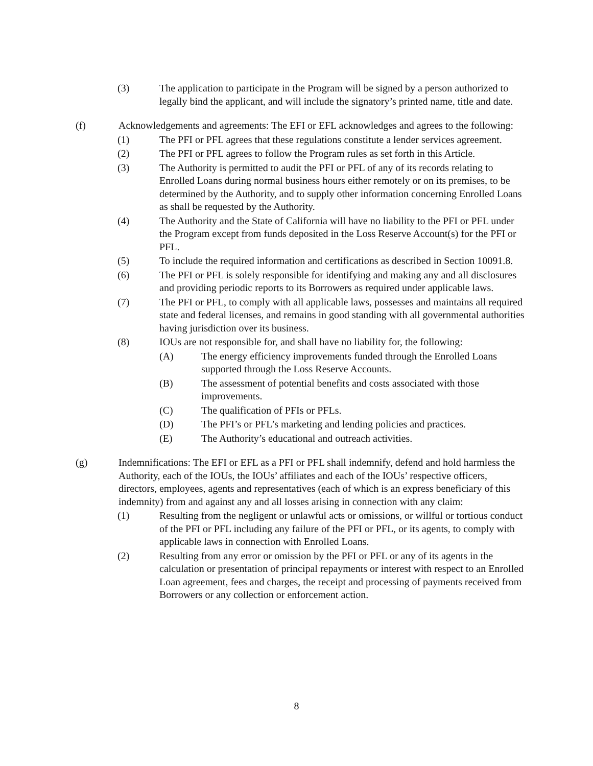(3) The application to participate in the Program will be signed by a person authorized to legally bind the applicant, and will include the signatory’s printed name, title and date.
(f) Acknowledgements and agreements: The EFI or EFL acknowledges and agrees to the following:
(1) The PFI or PFL agrees that these regulations constitute a lender services agreement.
(2) The PFI or PFL agrees to follow the Program rules as set forth in this Article.
(3) The Authority is permitted to audit the PFI or PFL of any of its records relating to Enrolled Loans during normal business hours either remotely or on its premises, to be determined by the Authority, and to supply other information concerning Enrolled Loans as shall be requested by the Authority.
(4) The Authority and the State of California will have no liability to the PFI or PFL under the Program except from funds deposited in the Loss Reserve Account(s) for the PFI or PFL.
(5) To include the required information and certifications as described in Section 10091.8.
(6) The PFI or PFL is solely responsible for identifying and making any and all disclosures and providing periodic reports to its Borrowers as required under applicable laws.
(7) The PFI or PFL, to comply with all applicable laws, possesses and maintains all required state and federal licenses, and remains in good standing with all governmental authorities having jurisdiction over its business.
(8) IOUs are not responsible for, and shall have no liability for, the following:
(A) The energy efficiency improvements funded through the Enrolled Loans supported through the Loss Reserve Accounts.
(B) The assessment of potential benefits and costs associated with those improvements.
(C) The qualification of PFIs or PFLs.
(D) The PFI’s or PFL’s marketing and lending policies and practices.
(E) The Authority’s educational and outreach activities.
(g) Indemnifications: The EFI or EFL as a PFI or PFL shall indemnify, defend and hold harmless the Authority, each of the IOUs, the IOUs’ affiliates and each of the IOUs’ respective officers, directors, employees, agents and representatives (each of which is an express beneficiary of this indemnity) from and against any and all losses arising in connection with any claim:
(1) Resulting from the negligent or unlawful acts or omissions, or willful or tortious conduct of the PFI or PFL including any failure of the PFI or PFL, or its agents, to comply with applicable laws in connection with Enrolled Loans.
(2) Resulting from any error or omission by the PFI or PFL or any of its agents in the calculation or presentation of principal repayments or interest with respect to an Enrolled Loan agreement, fees and charges, the receipt and processing of payments received from Borrowers or any collection or enforcement action.
8